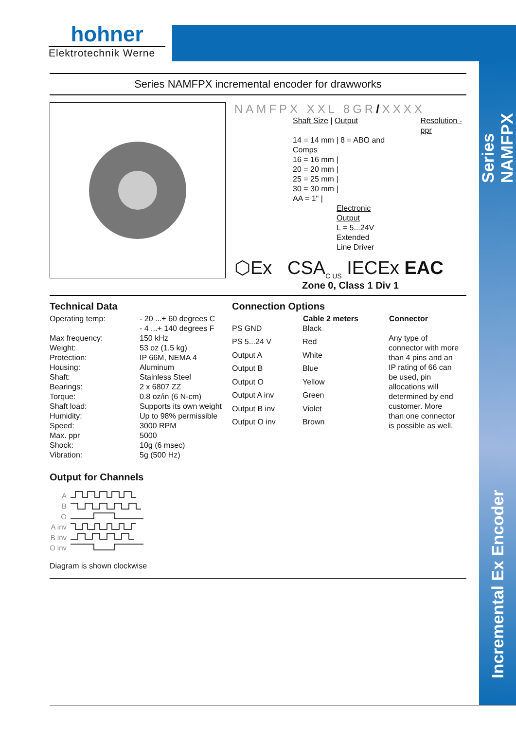Series NAMFPX
Incremental Ex Encoder
hohner
Elektrotechnik Werne
Series NAMFPX incremental encoder for drawworks
NAMFPX XXL 8GR/XXXX
| Shaft Size / Output | Resolution - ppr |
| 14 = 14 mm / 8 = ABO and Comps | |
| 16 = 16 mm / | |
| 20 = 20 mm / | |
| 25 = 25 mm / | |
| 30 = 30 mm / | |
| AA = 1" / | |
| Electronic Output L = 5...24V Extended Line Driver | |
⬡Ex CSA<sub>C US</sub> IECEx EAC
Zone 0, Class 1 Div 1
Technical Data
| Operating temp: | - 20 ...+ 60 degrees C - 4 ...+ 140 degrees F |
| Max frequency: | 150 kHz |
| Weight: | 53 oz (1.5 kg) |
| Protection: | IP 66M, NEMA 4 |
| Housing: | Aluminum |
| Shaft: | Stainless Steel |
| Bearings: | 2 x 6807 ZZ |
| Torque: | 0.8 oz/in (6 N-cm) |
| Shaft load: | Supports its own weight |
| Humidity: | Up to 98% permissible |
| Speed: | 3000 RPM |
| Max. ppr | 5000 |
| Shock: | 10g (6 msec) |
| Vibration: | 5g (500 Hz) |
Connection Options
| | Cable 2 meters | Connector |
| PS GND | Black | Any type of connector with more than 4 pins and an IP rating of 66 can be used, pin allocations will determined by end customer. More than one connector is possible as well. |
| PS 5...24 V | Red | |
| Output A | White | |
| Output B | Blue | |
| Output O | Yellow | |
| Output A inv | Green | |
| Output B inv | Violet | |
| Output O inv | Brown | |
Output for Channels
A
B
O
A inv
B inv
O inv
Diagram is shown clockwise